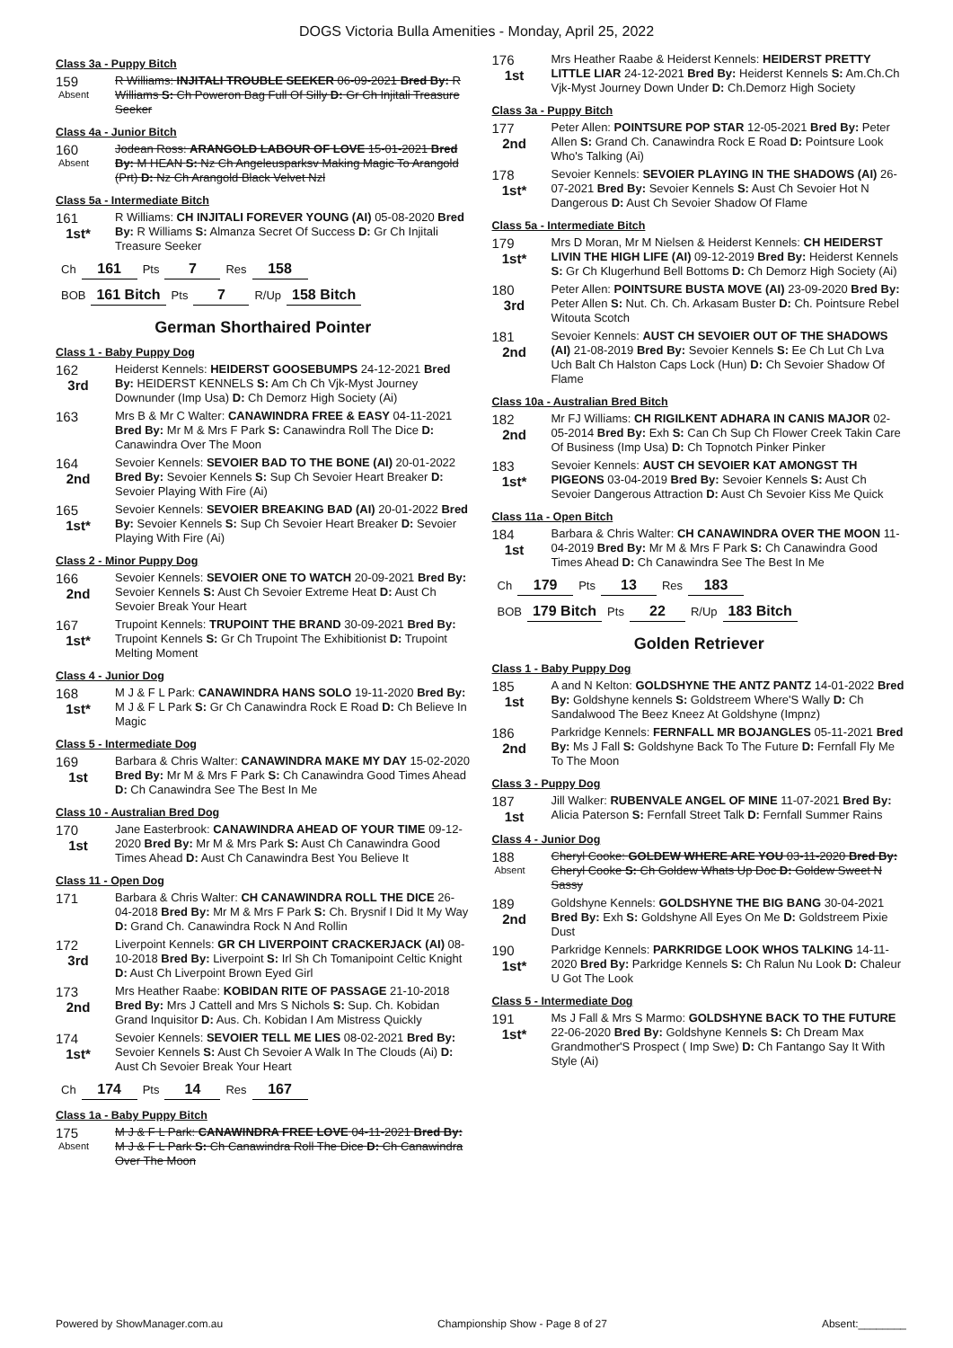DOGS Victoria Bulla Amenities - Monday, April 25, 2022
Class 3a - Puppy Bitch
159
Absent
R Williams: INJITALI TROUBLE SEEKER 06-09-2021 Bred By: R Williams S: Ch Poweron Bag Full Of Silly D: Gr Ch Injitali Treasure Seeker
Class 4a - Junior Bitch
160
Absent
Jodean Ross: ARANGOLD LABOUR OF LOVE 15-01-2021 Bred By: M HEAN S: Nz Ch Angeleusparksv Making Magic To Arangold (Prt) D: Nz Ch Arangold Black Velvet Nzl
Class 5a - Intermediate Bitch
161
1st*
R Williams: CH INJITALI FOREVER YOUNG (AI) 05-08-2020 Bred By: R Williams S: Almanza Secret Of Success D: Gr Ch Injitali Treasure Seeker
| Ch | 161 | Pts | 7 | Res | 158 |
| BOB | 161 Bitch | Pts | 7 | R/Up | 158 Bitch |
German Shorthaired Pointer
Class 1 - Baby Puppy Dog
162
3rd
Heiderst Kennels: HEIDERST GOOSEBUMPS 24-12-2021 Bred By: HEIDERST KENNELS S: Am Ch Ch Vjk-Myst Journey Downunder (Imp Usa) D: Ch Demorz High Society (Ai)
163
Mrs B & Mr C Walter: CANAWINDRA FREE & EASY 04-11-2021 Bred By: Mr M & Mrs F Park S: Canawindra Roll The Dice D: Canawindra Over The Moon
164
2nd
Sevoier Kennels: SEVOIER BAD TO THE BONE (AI) 20-01-2022 Bred By: Sevoier Kennels S: Sup Ch Sevoier Heart Breaker D: Sevoier Playing With Fire (Ai)
165
1st*
Sevoier Kennels: SEVOIER BREAKING BAD (AI) 20-01-2022 Bred By: Sevoier Kennels S: Sup Ch Sevoier Heart Breaker D: Sevoier Playing With Fire (Ai)
Class 2 - Minor Puppy Dog
166
2nd
Sevoier Kennels: SEVOIER ONE TO WATCH 20-09-2021 Bred By: Sevoier Kennels S: Aust Ch Sevoier Extreme Heat D: Aust Ch Sevoier Break Your Heart
167
1st*
Trupoint Kennels: TRUPOINT THE BRAND 30-09-2021 Bred By: Trupoint Kennels S: Gr Ch Trupoint The Exhibitionist D: Trupoint Melting Moment
Class 4 - Junior Dog
168
1st*
M J & F L Park: CANAWINDRA HANS SOLO 19-11-2020 Bred By: M J & F L Park S: Gr Ch Canawindra Rock E Road D: Ch Believe In Magic
Class 5 - Intermediate Dog
169
1st
Barbara & Chris Walter: CANAWINDRA MAKE MY DAY 15-02-2020 Bred By: Mr M & Mrs F Park S: Ch Canawindra Good Times Ahead D: Ch Canawindra See The Best In Me
Class 10 - Australian Bred Dog
170
1st
Jane Easterbrook: CANAWINDRA AHEAD OF YOUR TIME 09-12-2020 Bred By: Mr M & Mrs Park S: Aust Ch Canawindra Good Times Ahead D: Aust Ch Canawindra Best You Believe It
Class 11 - Open Dog
171
Barbara & Chris Walter: CH CANAWINDRA ROLL THE DICE 26-04-2018 Bred By: Mr M & Mrs F Park S: Ch. Brysnif I Did It My Way D: Grand Ch. Canawindra Rock N And Rollin
172
3rd
Liverpoint Kennels: GR CH LIVERPOINT CRACKERJACK (AI) 08-10-2018 Bred By: Liverpoint S: Irl Sh Ch Tomanipoint Celtic Knight D: Aust Ch Liverpoint Brown Eyed Girl
173
2nd
Mrs Heather Raabe: KOBIDAN RITE OF PASSAGE 21-10-2018 Bred By: Mrs J Cattell and Mrs S Nichols S: Sup. Ch. Kobidan Grand Inquisitor D: Aus. Ch. Kobidan I Am Mistress Quickly
174
1st*
Sevoier Kennels: SEVOIER TELL ME LIES 08-02-2021 Bred By: Sevoier Kennels S: Aust Ch Sevoier A Walk In The Clouds (Ai) D: Aust Ch Sevoier Break Your Heart
| Ch | 174 | Pts | 14 | Res | 167 |
Class 1a - Baby Puppy Bitch
175
Absent
M J & F L Park: CANAWINDRA FREE LOVE 04-11-2021 Bred By: M J & F L Park S: Ch Canawindra Roll The Dice D: Ch Canawindra Over The Moon
176
1st
Mrs Heather Raabe & Heiderst Kennels: HEIDERST PRETTY LITTLE LIAR 24-12-2021 Bred By: Heiderst Kennels S: Am.Ch.Ch Vjk-Myst Journey Down Under D: Ch.Demorz High Society
Class 3a - Puppy Bitch
177
2nd
Peter Allen: POINTSURE POP STAR 12-05-2021 Bred By: Peter Allen S: Grand Ch. Canawindra Rock E Road D: Pointsure Look Who's Talking (Ai)
178
1st*
Sevoier Kennels: SEVOIER PLAYING IN THE SHADOWS (AI) 26-07-2021 Bred By: Sevoier Kennels S: Aust Ch Sevoier Hot N Dangerous D: Aust Ch Sevoier Shadow Of Flame
Class 5a - Intermediate Bitch
179
1st*
Mrs D Moran, Mr M Nielsen & Heiderst Kennels: CH HEIDERST LIVIN THE HIGH LIFE (AI) 09-12-2019 Bred By: Heiderst Kennels S: Gr Ch Klugerhund Bell Bottoms D: Ch Demorz High Society (Ai)
180
3rd
Peter Allen: POINTSURE BUSTA MOVE (AI) 23-09-2020 Bred By: Peter Allen S: Nut. Ch. Ch. Arkasam Buster D: Ch. Pointsure Rebel Witouta Scotch
181
2nd
Sevoier Kennels: AUST CH SEVOIER OUT OF THE SHADOWS (AI) 21-08-2019 Bred By: Sevoier Kennels S: Ee Ch Lut Ch Lva Uch Balt Ch Halston Caps Lock (Hun) D: Ch Sevoier Shadow Of Flame
Class 10a - Australian Bred Bitch
182
2nd
Mr FJ Williams: CH RIGILKENT ADHARA IN CANIS MAJOR 02-05-2014 Bred By: Exh S: Can Ch Sup Ch Flower Creek Takin Care Of Business (Imp Usa) D: Ch Topnotch Pinker Pinker
183
1st*
Sevoier Kennels: AUST CH SEVOIER KAT AMONGST TH PIGEONS 03-04-2019 Bred By: Sevoier Kennels S: Aust Ch Sevoier Dangerous Attraction D: Aust Ch Sevoier Kiss Me Quick
Class 11a - Open Bitch
184
1st
Barbara & Chris Walter: CH CANAWINDRA OVER THE MOON 11-04-2019 Bred By: Mr M & Mrs F Park S: Ch Canawindra Good Times Ahead D: Ch Canawindra See The Best In Me
| Ch | 179 | Pts | 13 | Res | 183 |
| BOB | 179 Bitch | Pts | 22 | R/Up | 183 Bitch |
Golden Retriever
Class 1 - Baby Puppy Dog
185
1st
A and N Kelton: GOLDSHYNE THE ANTZ PANTZ 14-01-2022 Bred By: Goldshyne kennels S: Goldstreem Where'S Wally D: Ch Sandalwood The Beez Kneez At Goldshyne (Impnz)
186
2nd
Parkridge Kennels: FERNFALL MR BOJANGLES 05-11-2021 Bred By: Ms J Fall S: Goldshyne Back To The Future D: Fernfall Fly Me To The Moon
Class 3 - Puppy Dog
187
1st
Jill Walker: RUBENVALE ANGEL OF MINE 11-07-2021 Bred By: Alicia Paterson S: Fernfall Street Talk D: Fernfall Summer Rains
Class 4 - Junior Dog
188
Absent
Cheryl Cooke: GOLDEW WHERE ARE YOU 03-11-2020 Bred By: Cheryl Cooke S: Ch Goldew Whats Up Doc D: Goldew Sweet N Sassy
189
2nd
Goldshyne Kennels: GOLDSHYNE THE BIG BANG 30-04-2021 Bred By: Exh S: Goldshyne All Eyes On Me D: Goldstreem Pixie Dust
190
1st*
Parkridge Kennels: PARKRIDGE LOOK WHOS TALKING 14-11-2020 Bred By: Parkridge Kennels S: Ch Ralun Nu Look D: Chaleur U Got The Look
Class 5 - Intermediate Dog
191
1st*
Ms J Fall & Mrs S Marmo: GOLDSHYNE BACK TO THE FUTURE 22-06-2020 Bred By: Goldshyne Kennels S: Ch Dream Max Grandmother'S Prospect ( Imp Swe) D: Ch Fantango Say It With Style (Ai)
Powered by ShowManager.com.au Championship Show - Page 8 of 27 Absent:________